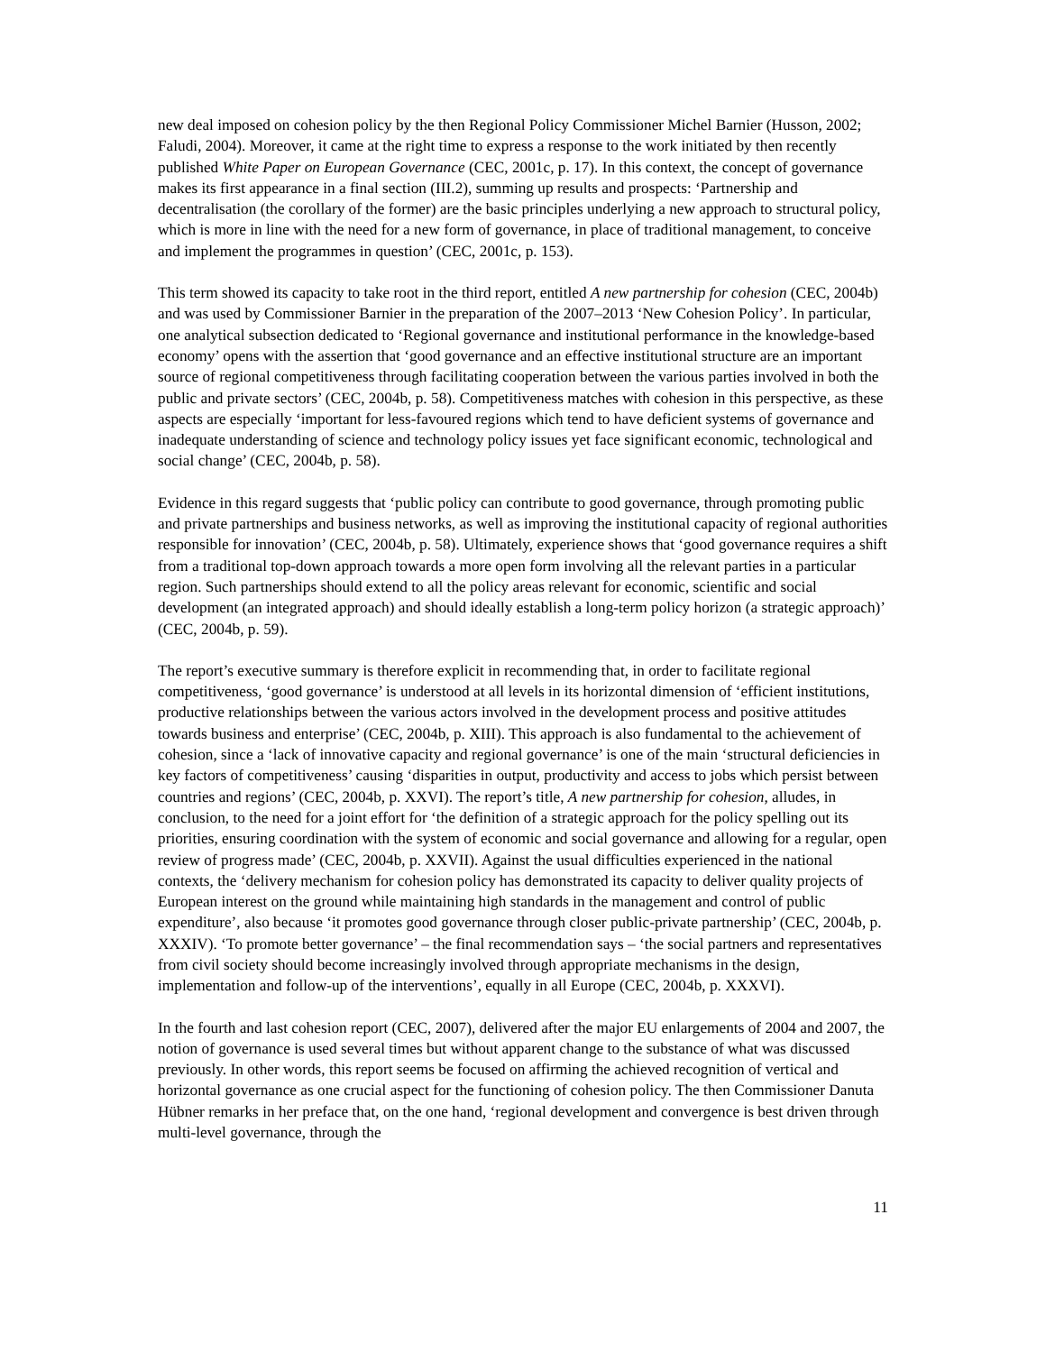new deal imposed on cohesion policy by the then Regional Policy Commissioner Michel Barnier (Husson, 2002; Faludi, 2004). Moreover, it came at the right time to express a response to the work initiated by then recently published White Paper on European Governance (CEC, 2001c, p. 17). In this context, the concept of governance makes its first appearance in a final section (III.2), summing up results and prospects: ‘Partnership and decentralisation (the corollary of the former) are the basic principles underlying a new approach to structural policy, which is more in line with the need for a new form of governance, in place of traditional management, to conceive and implement the programmes in question’ (CEC, 2001c, p. 153).
This term showed its capacity to take root in the third report, entitled A new partnership for cohesion (CEC, 2004b) and was used by Commissioner Barnier in the preparation of the 2007–2013 ‘New Cohesion Policy’. In particular, one analytical subsection dedicated to ‘Regional governance and institutional performance in the knowledge-based economy’ opens with the assertion that ‘good governance and an effective institutional structure are an important source of regional competitiveness through facilitating cooperation between the various parties involved in both the public and private sectors’ (CEC, 2004b, p. 58). Competitiveness matches with cohesion in this perspective, as these aspects are especially ‘important for less-favoured regions which tend to have deficient systems of governance and inadequate understanding of science and technology policy issues yet face significant economic, technological and social change’ (CEC, 2004b, p. 58).
Evidence in this regard suggests that ‘public policy can contribute to good governance, through promoting public and private partnerships and business networks, as well as improving the institutional capacity of regional authorities responsible for innovation’ (CEC, 2004b, p. 58). Ultimately, experience shows that ‘good governance requires a shift from a traditional top-down approach towards a more open form involving all the relevant parties in a particular region. Such partnerships should extend to all the policy areas relevant for economic, scientific and social development (an integrated approach) and should ideally establish a long-term policy horizon (a strategic approach)’ (CEC, 2004b, p. 59).
The report’s executive summary is therefore explicit in recommending that, in order to facilitate regional competitiveness, ‘good governance’ is understood at all levels in its horizontal dimension of ‘efficient institutions, productive relationships between the various actors involved in the development process and positive attitudes towards business and enterprise’ (CEC, 2004b, p. XIII). This approach is also fundamental to the achievement of cohesion, since a ‘lack of innovative capacity and regional governance’ is one of the main ‘structural deficiencies in key factors of competitiveness’ causing ‘disparities in output, productivity and access to jobs which persist between countries and regions’ (CEC, 2004b, p. XXVI). The report’s title, A new partnership for cohesion, alludes, in conclusion, to the need for a joint effort for ‘the definition of a strategic approach for the policy spelling out its priorities, ensuring coordination with the system of economic and social governance and allowing for a regular, open review of progress made’ (CEC, 2004b, p. XXVII). Against the usual difficulties experienced in the national contexts, the ‘delivery mechanism for cohesion policy has demonstrated its capacity to deliver quality projects of European interest on the ground while maintaining high standards in the management and control of public expenditure’, also because ‘it promotes good governance through closer public-private partnership’ (CEC, 2004b, p. XXXIV). ‘To promote better governance’ – the final recommendation says – ‘the social partners and representatives from civil society should become increasingly involved through appropriate mechanisms in the design, implementation and follow-up of the interventions’, equally in all Europe (CEC, 2004b, p. XXXVI).
In the fourth and last cohesion report (CEC, 2007), delivered after the major EU enlargements of 2004 and 2007, the notion of governance is used several times but without apparent change to the substance of what was discussed previously. In other words, this report seems be focused on affirming the achieved recognition of vertical and horizontal governance as one crucial aspect for the functioning of cohesion policy. The then Commissioner Danuta Hübner remarks in her preface that, on the one hand, ‘regional development and convergence is best driven through multi-level governance, through the
11